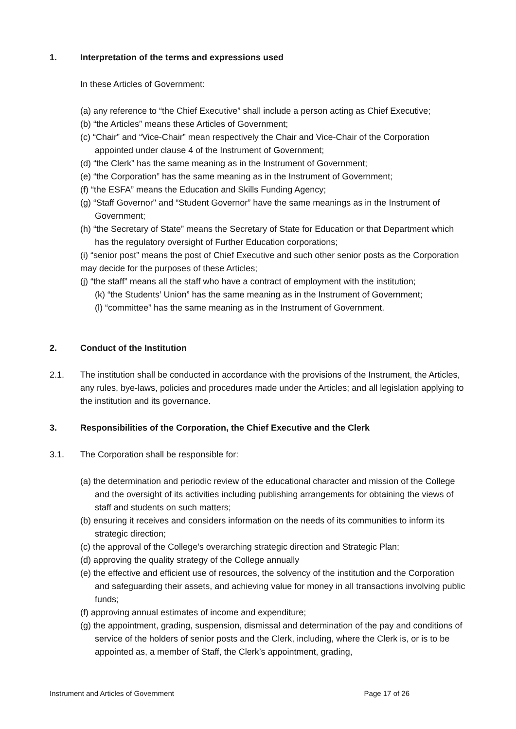1. Interpretation of the terms and expressions used
In these Articles of Government:
(a) any reference to “the Chief Executive” shall include a person acting as Chief Executive;
(b) “the Articles” means these Articles of Government;
(c) “Chair” and “Vice-Chair” mean respectively the Chair and Vice-Chair of the Corporation appointed under clause 4 of the Instrument of Government;
(d) “the Clerk” has the same meaning as in the Instrument of Government;
(e) “the Corporation” has the same meaning as in the Instrument of Government;
(f) “the ESFA” means the Education and Skills Funding Agency;
(g) “Staff Governor" and “Student Governor” have the same meanings as in the Instrument of Government;
(h) “the Secretary of State” means the Secretary of State for Education or that Department which has the regulatory oversight of Further Education corporations;
(i) “senior post” means the post of Chief Executive and such other senior posts as the Corporation may decide for the purposes of these Articles;
(j) “the staff” means all the staff who have a contract of employment with the institution;
(k) “the Students’ Union” has the same meaning as in the Instrument of Government;
(l) “committee” has the same meaning as in the Instrument of Government.
2. Conduct of the Institution
2.1. The institution shall be conducted in accordance with the provisions of the Instrument, the Articles, any rules, bye-laws, policies and procedures made under the Articles; and all legislation applying to the institution and its governance.
3. Responsibilities of the Corporation, the Chief Executive and the Clerk
3.1. The Corporation shall be responsible for:
(a) the determination and periodic review of the educational character and mission of the College and the oversight of its activities including publishing arrangements for obtaining the views of staff and students on such matters;
(b) ensuring it receives and considers information on the needs of its communities to inform its strategic direction;
(c) the approval of the College’s overarching strategic direction and Strategic Plan;
(d) approving the quality strategy of the College annually
(e) the effective and efficient use of resources, the solvency of the institution and the Corporation and safeguarding their assets, and achieving value for money in all transactions involving public funds;
(f) approving annual estimates of income and expenditure;
(g) the appointment, grading, suspension, dismissal and determination of the pay and conditions of service of the holders of senior posts and the Clerk, including, where the Clerk is, or is to be appointed as, a member of Staff, the Clerk’s appointment, grading,
Instrument and Articles of Government Page 17 of 26